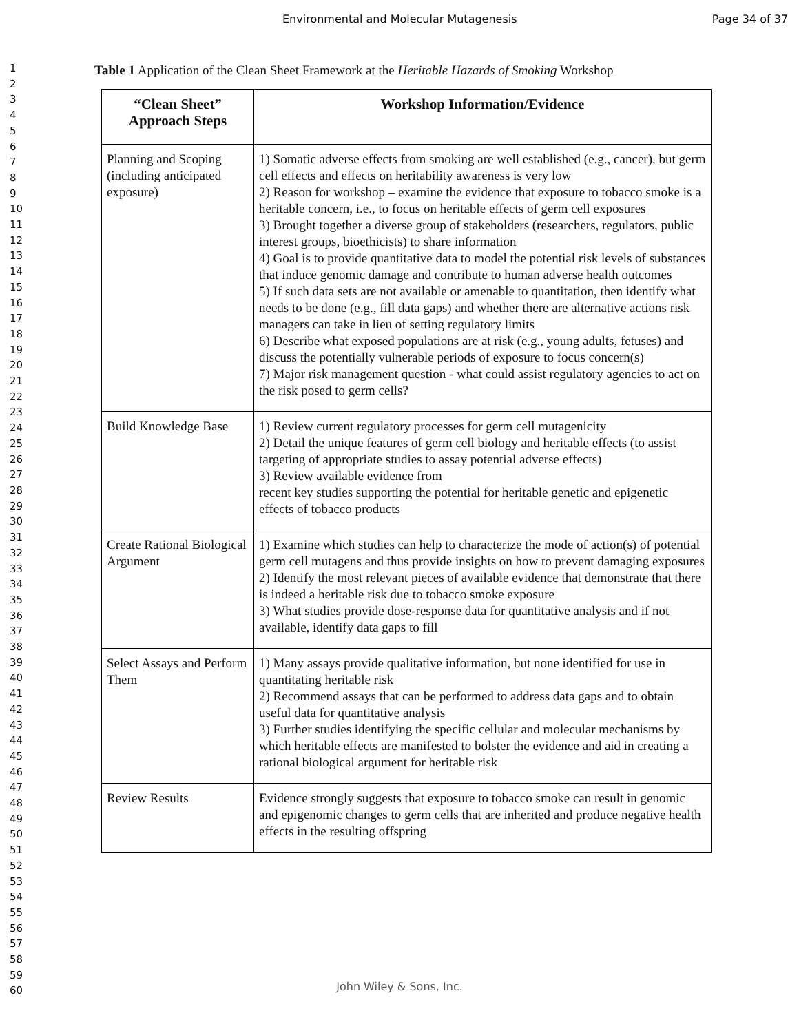Environmental and Molecular Mutagenesis Page 34 of 37
1
2
3
4
5
6
7
8
9
10
11
12
13
14
15
16
17
18
19
20
21
22
23
24
25
26
27
28
29
30
31
32
33
34
35
36
37
38
39
40
41
42
43
44
45
46
47
48
49
50
51
52
53
54
55
56
57
58
59
60
Table 1 Application of the Clean Sheet Framework at the Heritable Hazards of Smoking Workshop
| “Clean Sheet” Approach Steps | Workshop Information/Evidence |
| --- | --- |
| Planning and Scoping (including anticipated exposure) | 1) Somatic adverse effects from smoking are well established (e.g., cancer), but germ cell effects and effects on heritability awareness is very low 2) Reason for workshop – examine the evidence that exposure to tobacco smoke is a heritable concern, i.e., to focus on heritable effects of germ cell exposures 3) Brought together a diverse group of stakeholders (researchers, regulators, public interest groups, bioethicists) to share information 4) Goal is to provide quantitative data to model the potential risk levels of substances that induce genomic damage and contribute to human adverse health outcomes 5) If such data sets are not available or amenable to quantitation, then identify what needs to be done (e.g., fill data gaps) and whether there are alternative actions risk managers can take in lieu of setting regulatory limits 6) Describe what exposed populations are at risk (e.g., young adults, fetuses) and discuss the potentially vulnerable periods of exposure to focus concern(s) 7) Major risk management question - what could assist regulatory agencies to act on the risk posed to germ cells? |
| Build Knowledge Base | 1) Review current regulatory processes for germ cell mutagenicity 2) Detail the unique features of germ cell biology and heritable effects (to assist targeting of appropriate studies to assay potential adverse effects) 3) Review available evidence from recent key studies supporting the potential for heritable genetic and epigenetic effects of tobacco products |
| Create Rational Biological Argument | 1) Examine which studies can help to characterize the mode of action(s) of potential germ cell mutagens and thus provide insights on how to prevent damaging exposures 2) Identify the most relevant pieces of available evidence that demonstrate that there is indeed a heritable risk due to tobacco smoke exposure 3) What studies provide dose-response data for quantitative analysis and if not available, identify data gaps to fill |
| Select Assays and Perform Them | 1) Many assays provide qualitative information, but none identified for use in quantitating heritable risk 2) Recommend assays that can be performed to address data gaps and to obtain useful data for quantitative analysis 3) Further studies identifying the specific cellular and molecular mechanisms by which heritable effects are manifested to bolster the evidence and aid in creating a rational biological argument for heritable risk |
| Review Results | Evidence strongly suggests that exposure to tobacco smoke can result in genomic and epigenomic changes to germ cells that are inherited and produce negative health effects in the resulting offspring |
John Wiley & Sons, Inc.